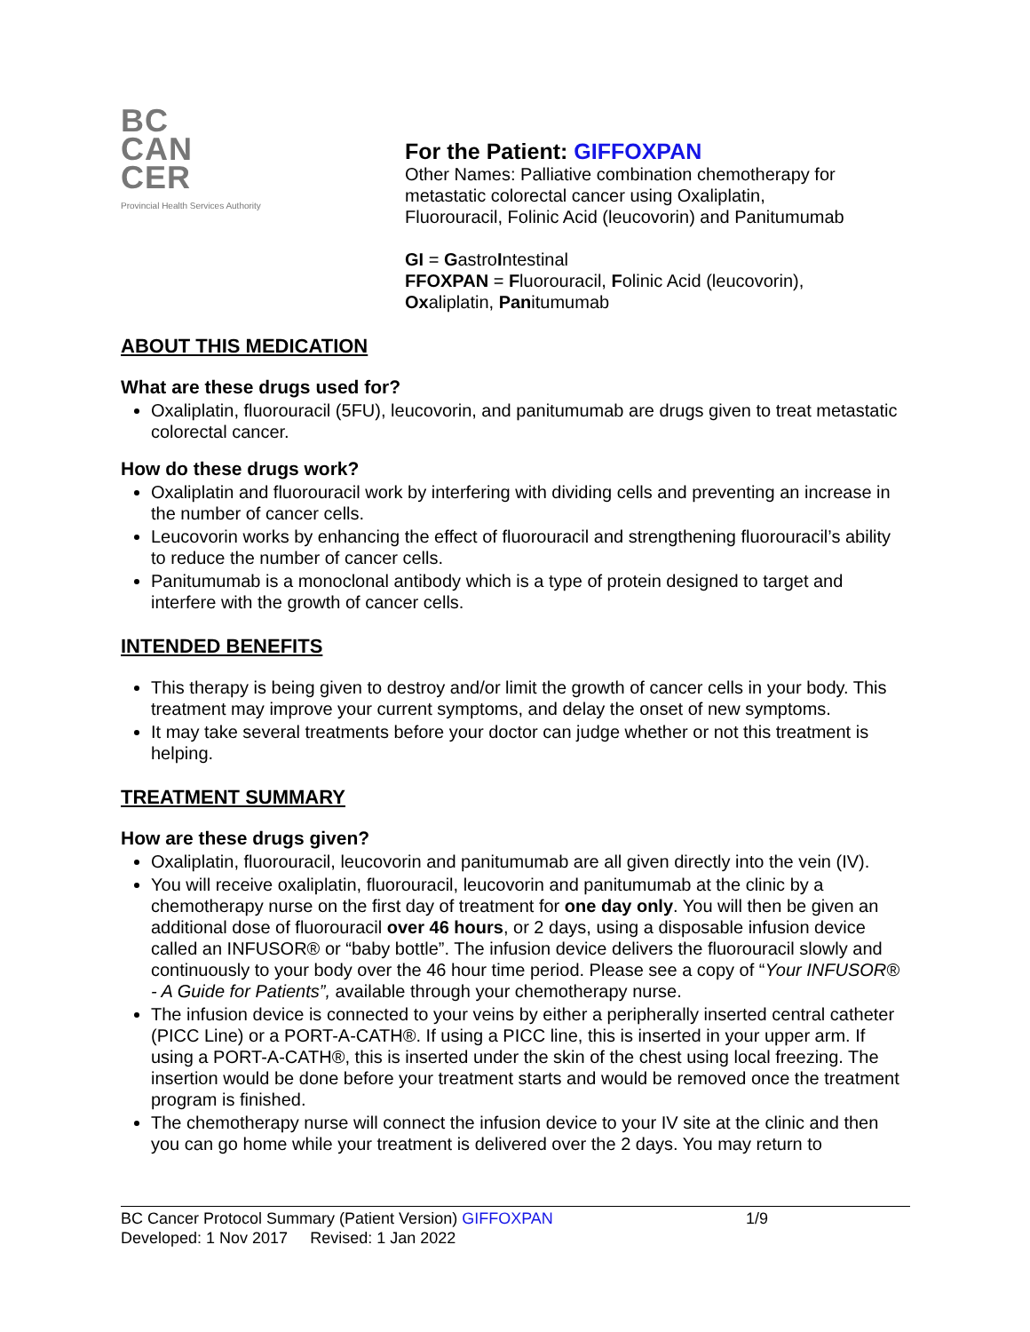BC
CAN
CER
Provincial Health Services Authority
For the Patient: GIFFOXPAN
Other Names: Palliative combination chemotherapy for
metastatic colorectal cancer using Oxaliplatin,
Fluorouracil, Folinic Acid (leucovorin) and Panitumumab
GI = GastroIntestinal
FFOXPAN = Fluorouracil, Folinic Acid (leucovorin),
Oxaliplatin, Panitumumab
ABOUT THIS MEDICATION
What are these drugs used for?
Oxaliplatin, fluorouracil (5FU), leucovorin, and panitumumab are drugs given to treat metastatic colorectal cancer.
How do these drugs work?
Oxaliplatin and fluorouracil work by interfering with dividing cells and preventing an increase in the number of cancer cells.
Leucovorin works by enhancing the effect of fluorouracil and strengthening fluorouracil’s ability to reduce the number of cancer cells.
Panitumumab is a monoclonal antibody which is a type of protein designed to target and interfere with the growth of cancer cells.
INTENDED BENEFITS
This therapy is being given to destroy and/or limit the growth of cancer cells in your body. This treatment may improve your current symptoms, and delay the onset of new symptoms.
It may take several treatments before your doctor can judge whether or not this treatment is helping.
TREATMENT SUMMARY
How are these drugs given?
Oxaliplatin, fluorouracil, leucovorin and panitumumab are all given directly into the vein (IV).
You will receive oxaliplatin, fluorouracil, leucovorin and panitumumab at the clinic by a chemotherapy nurse on the first day of treatment for one day only. You will then be given an additional dose of fluorouracil over 46 hours, or 2 days, using a disposable infusion device called an INFUSOR® or “baby bottle”. The infusion device delivers the fluorouracil slowly and continuously to your body over the 46 hour time period. Please see a copy of “Your INFUSOR® - A Guide for Patients”, available through your chemotherapy nurse.
The infusion device is connected to your veins by either a peripherally inserted central catheter (PICC Line) or a PORT-A-CATH®. If using a PICC line, this is inserted in your upper arm. If using a PORT-A-CATH®, this is inserted under the skin of the chest using local freezing. The insertion would be done before your treatment starts and would be removed once the treatment program is finished.
The chemotherapy nurse will connect the infusion device to your IV site at the clinic and then you can go home while your treatment is delivered over the 2 days. You may return to
BC Cancer Protocol Summary (Patient Version) GIFFOXPAN 1/9
Developed: 1 Nov 2017 Revised: 1 Jan 2022